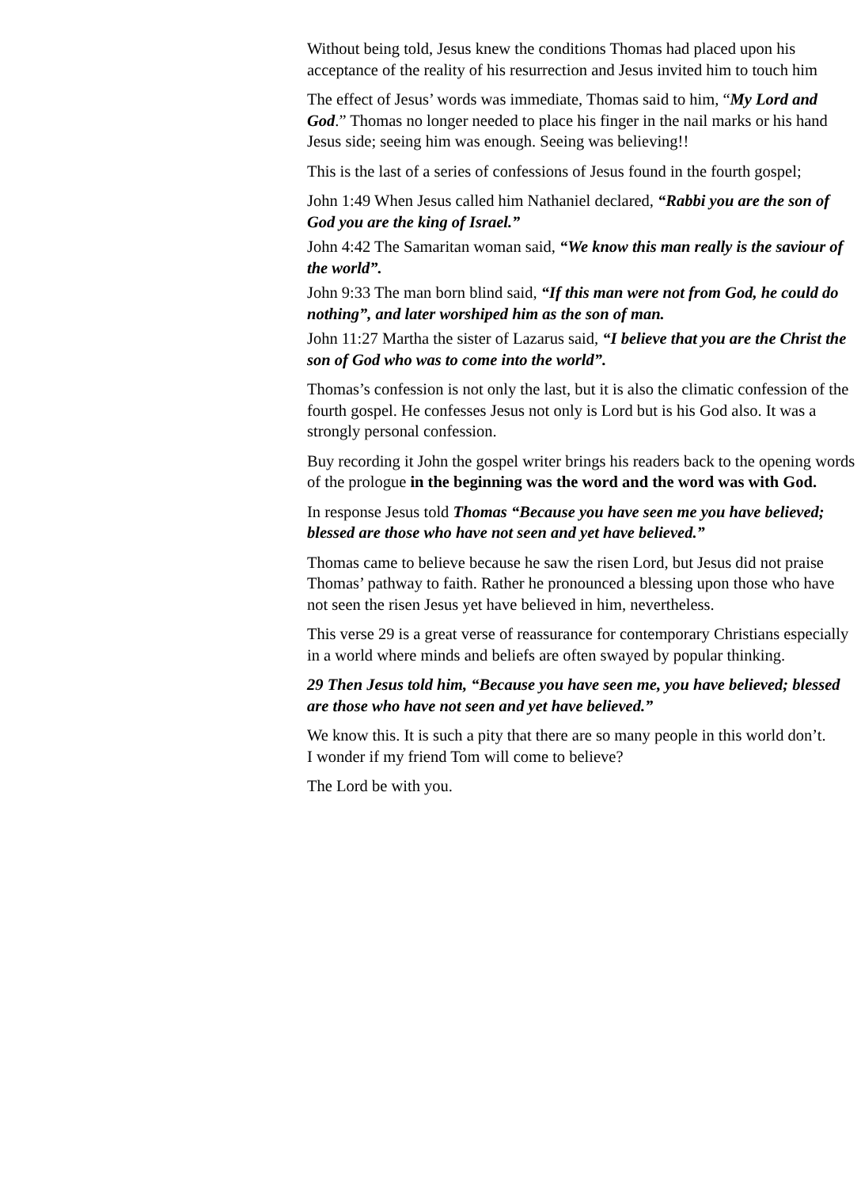Without being told, Jesus knew the conditions Thomas had placed upon his
acceptance of the reality of his resurrection and Jesus invited him to touch him
The effect of Jesus’ words was immediate, Thomas said to him, “My Lord and
God.” Thomas no longer needed to place his finger in the nail marks or his hand
Jesus side; seeing him was enough. Seeing was believing!!
This is the last of a series of confessions of Jesus found in the fourth gospel;
John 1:49 When Jesus called him Nathaniel declared, “Rabbi you are the son of
God you are the king of Israel.”
John 4:42 The Samaritan woman said, “We know this man really is the saviour of
the world”.
John 9:33 The man born blind said, “If this man were not from God, he could do
nothing”, and later worshiped him as the son of man.
John 11:27 Martha the sister of Lazarus said, “I believe that you are the Christ the
son of God who was to come into the world”.
Thomas’s confession is not only the last, but it is also the climatic confession of the
fourth gospel. He confesses Jesus not only is Lord but is his God also. It was a
strongly personal confession.
Buy recording it John the gospel writer brings his readers back to the opening words
of the prologue in the beginning was the word and the word was with God.
In response Jesus told Thomas “Because you have seen me you have believed;
blessed are those who have not seen and yet have believed.”
Thomas came to believe because he saw the risen Lord, but Jesus did not praise
Thomas’ pathway to faith. Rather he pronounced a blessing upon those who have
not seen the risen Jesus yet have believed in him, nevertheless.
This verse 29 is a great verse of reassurance for contemporary Christians especially
in a world where minds and beliefs are often swayed by popular thinking.
29 Then Jesus told him, “Because you have seen me, you have believed; blessed
are those who have not seen and yet have believed.”
We know this. It is such a pity that there are so many people in this world don’t.
I wonder if my friend Tom will come to believe?
The Lord be with you.